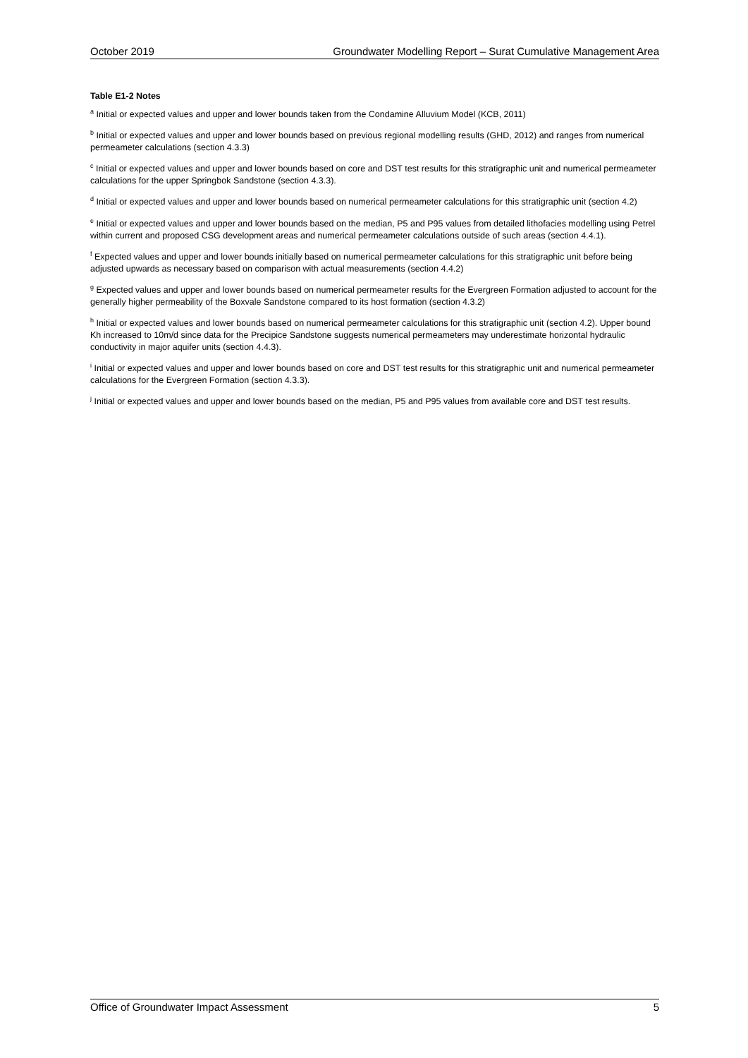October 2019 Groundwater Modelling Report – Surat Cumulative Management Area
Table E1-2 Notes
<sup>a</sup> Initial or expected values and upper and lower bounds taken from the Condamine Alluvium Model (KCB, 2011)
<sup>b</sup> Initial or expected values and upper and lower bounds based on previous regional modelling results (GHD, 2012) and ranges from numerical permeameter calculations (section 4.3.3)
<sup>c</sup> Initial or expected values and upper and lower bounds based on core and DST test results for this stratigraphic unit and numerical permeameter calculations for the upper Springbok Sandstone (section 4.3.3).
<sup>d</sup> Initial or expected values and upper and lower bounds based on numerical permeameter calculations for this stratigraphic unit (section 4.2)
<sup>e</sup> Initial or expected values and upper and lower bounds based on the median, P5 and P95 values from detailed lithofacies modelling using Petrel within current and proposed CSG development areas and numerical permeameter calculations outside of such areas (section 4.4.1).
<sup>f</sup> Expected values and upper and lower bounds initially based on numerical permeameter calculations for this stratigraphic unit before being adjusted upwards as necessary based on comparison with actual measurements (section 4.4.2)
<sup>g</sup> Expected values and upper and lower bounds based on numerical permeameter results for the Evergreen Formation adjusted to account for the generally higher permeability of the Boxvale Sandstone compared to its host formation (section 4.3.2)
<sup>h</sup> Initial or expected values and lower bounds based on numerical permeameter calculations for this stratigraphic unit (section 4.2). Upper bound Kh increased to 10m/d since data for the Precipice Sandstone suggests numerical permeameters may underestimate horizontal hydraulic conductivity in major aquifer units (section 4.4.3).
<sup>i</sup> Initial or expected values and upper and lower bounds based on core and DST test results for this stratigraphic unit and numerical permeameter calculations for the Evergreen Formation (section 4.3.3).
<sup>j</sup> Initial or expected values and upper and lower bounds based on the median, P5 and P95 values from available core and DST test results.
Office of Groundwater Impact Assessment 5